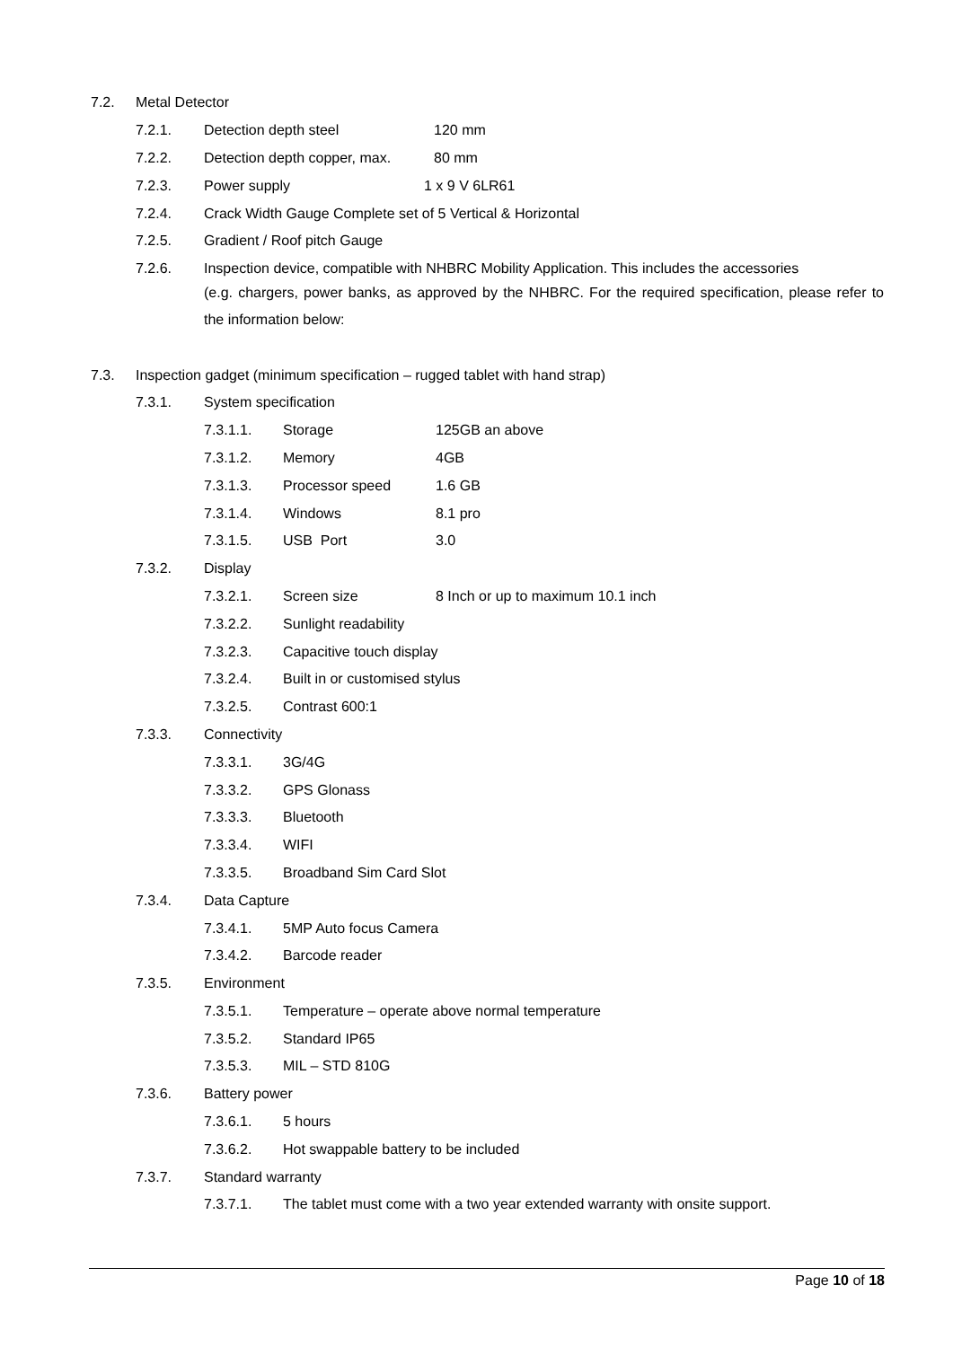7.2. Metal Detector
7.2.1. Detection depth steel 120 mm
7.2.2. Detection depth copper, max. 80 mm
7.2.3. Power supply 1 x 9 V 6LR61
7.2.4. Crack Width Gauge Complete set of 5 Vertical & Horizontal
7.2.5. Gradient / Roof pitch Gauge
7.2.6. Inspection device, compatible with NHBRC Mobility Application. This includes the accessories
(e.g. chargers, power banks, as approved by the NHBRC. For the required specification, please refer to the information below:
7.3. Inspection gadget (minimum specification – rugged tablet with hand strap)
7.3.1. System specification
7.3.1.1. Storage 125GB an above
7.3.1.2. Memory 4GB
7.3.1.3. Processor speed 1.6 GB
7.3.1.4. Windows 8.1 pro
7.3.1.5. USB Port 3.0
7.3.2. Display
7.3.2.1. Screen size 8 Inch or up to maximum 10.1 inch
7.3.2.2. Sunlight readability
7.3.2.3. Capacitive touch display
7.3.2.4. Built in or customised stylus
7.3.2.5. Contrast 600:1
7.3.3. Connectivity
7.3.3.1. 3G/4G
7.3.3.2. GPS Glonass
7.3.3.3. Bluetooth
7.3.3.4. WIFI
7.3.3.5. Broadband Sim Card Slot
7.3.4. Data Capture
7.3.4.1. 5MP Auto focus Camera
7.3.4.2. Barcode reader
7.3.5. Environment
7.3.5.1. Temperature – operate above normal temperature
7.3.5.2. Standard IP65
7.3.5.3. MIL – STD 810G
7.3.6. Battery power
7.3.6.1. 5 hours
7.3.6.2. Hot swappable battery to be included
7.3.7. Standard warranty
7.3.7.1. The tablet must come with a two year extended warranty with onsite support.
Page 10 of 18